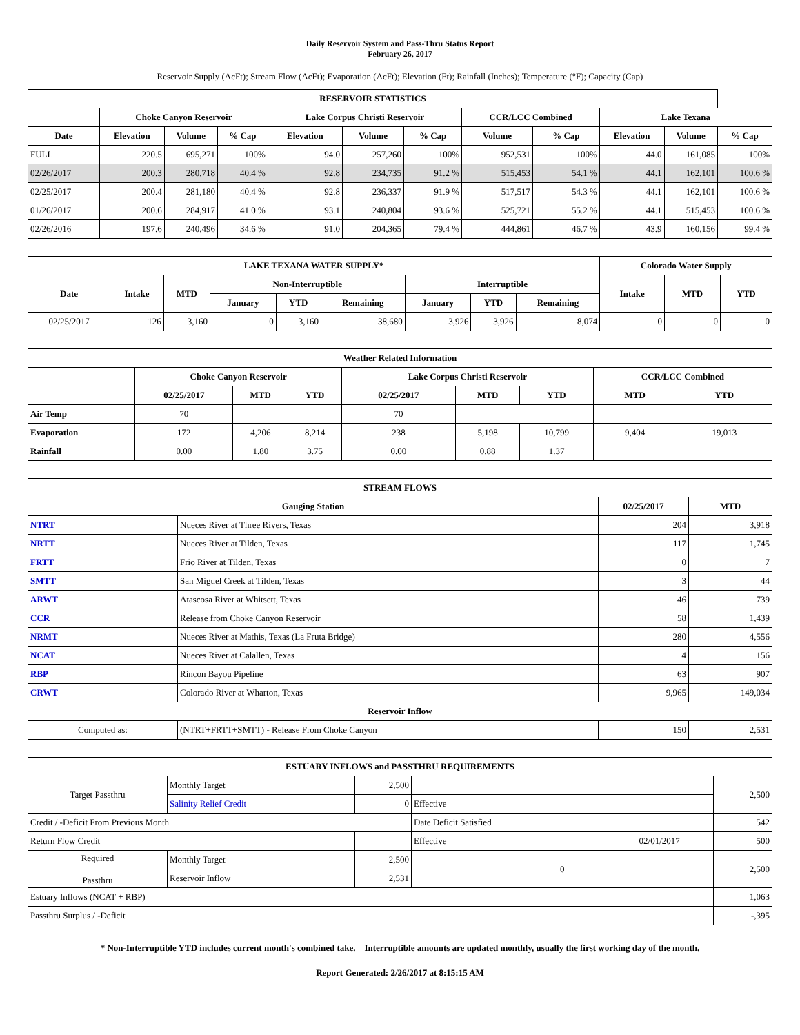Daily Reservoir System and Pass-Thru Status Report
February 26, 2017
Reservoir Supply (AcFt); Stream Flow (AcFt); Evaporation (AcFt); Elevation (Ft); Rainfall (Inches); Temperature (°F); Capacity (Cap)
| RESERVOIR STATISTICS | | | | | | | | | | | |
| --- | --- | --- | --- | --- | --- | --- | --- | --- | --- | --- | --- |
| | Choke Canyon Reservoir | | | Lake Corpus Christi Reservoir | | | CCR/LCC Combined | | Lake Texana | | |
| Date | Elevation | Volume | % Cap | Elevation | Volume | % Cap | Volume | % Cap | Elevation | Volume | % Cap |
| FULL | 220.5 | 695,271 | 100% | 94.0 | 257,260 | 100% | 952,531 | 100% | 44.0 | 161,085 | 100% |
| 02/26/2017 | 200.3 | 280,718 | 40.4 % | 92.8 | 234,735 | 91.2 % | 515,453 | 54.1 % | 44.1 | 162,101 | 100.6 % |
| 02/25/2017 | 200.4 | 281,180 | 40.4 % | 92.8 | 236,337 | 91.9 % | 517,517 | 54.3 % | 44.1 | 162,101 | 100.6 % |
| 01/26/2017 | 200.6 | 284,917 | 41.0 % | 93.1 | 240,804 | 93.6 % | 525,721 | 55.2 % | 44.1 | 515,453 | 100.6 % |
| 02/26/2016 | 197.6 | 240,496 | 34.6 % | 91.0 | 204,365 | 79.4 % | 444,861 | 46.7 % | 43.9 | 160,156 | 99.4 % |
| LAKE TEXANA WATER SUPPLY* | | | | | | | | | Colorado Water Supply | | |
| --- | --- | --- | --- | --- | --- | --- | --- | --- | --- | --- | --- |
| Date | Intake | MTD | Non-Interruptible | | | Interruptible | | | Intake | MTD | YTD |
| | | | January | YTD | Remaining | January | YTD | Remaining | | | |
| 02/25/2017 | 126 | 3,160 | 0 | 3,160 | 38,680 | 3,926 | 3,926 | 8,074 | 0 | 0 | 0 |
| Weather Related Information | | | | | | | | |
| --- | --- | --- | --- | --- | --- | --- | --- | --- |
| | Choke Canyon Reservoir | | | Lake Corpus Christi Reservoir | | | CCR/LCC Combined | |
| | 02/25/2017 | MTD | YTD | 02/25/2017 | MTD | YTD | MTD | YTD |
| Air Temp | 70 | | | 70 | | | | |
| Evaporation | 172 | 4,206 | 8,214 | 238 | 5,198 | 10,799 | 9,404 | 19,013 |
| Rainfall | 0.00 | 1.80 | 3.75 | 0.00 | 0.88 | 1.37 | | |
| STREAM FLOWS | | | |
| --- | --- | --- | --- |
| Gauging Station | | 02/25/2017 | MTD |
| NTRT | Nueces River at Three Rivers, Texas | 204 | 3,918 |
| NRTT | Nueces River at Tilden, Texas | 117 | 1,745 |
| FRTT | Frio River at Tilden, Texas | 0 | 7 |
| SMTT | San Miguel Creek at Tilden, Texas | 3 | 44 |
| ARWT | Atascosa River at Whitsett, Texas | 46 | 739 |
| CCR | Release from Choke Canyon Reservoir | 58 | 1,439 |
| NRMT | Nueces River at Mathis, Texas (La Fruta Bridge) | 280 | 4,556 |
| NCAT | Nueces River at Calallen, Texas | 4 | 156 |
| RBP | Rincon Bayou Pipeline | 63 | 907 |
| CRWT | Colorado River at Wharton, Texas | 9,965 | 149,034 |
| Reservoir Inflow | | | |
| Computed as: | (NTRT+FRTT+SMTT) - Release From Choke Canyon | 150 | 2,531 |
| ESTUARY INFLOWS and PASSTHRU REQUIREMENTS | | | | | |
| --- | --- | --- | --- | --- | --- |
| Target Passthru | Monthly Target | 2,500 | | | 2,500 |
| | Salinity Relief Credit | 0 | Effective | | |
| Credit / -Deficit From Previous Month | | | Date Deficit Satisfied | | 542 |
| Return Flow Credit | | | Effective | 02/01/2017 | 500 |
| Required Passthru | Monthly Target | 2,500 | 0 | | 2,500 |
| | Reservoir Inflow | 2,531 | | | |
| Estuary Inflows (NCAT + RBP) | | | | | 1,063 |
| Passthru Surplus / -Deficit | | | | | -,395 |
* Non-Interruptible YTD includes current month's combined take. Interruptible amounts are updated monthly, usually the first working day of the month.
Report Generated: 2/26/2017 at 8:15:15 AM